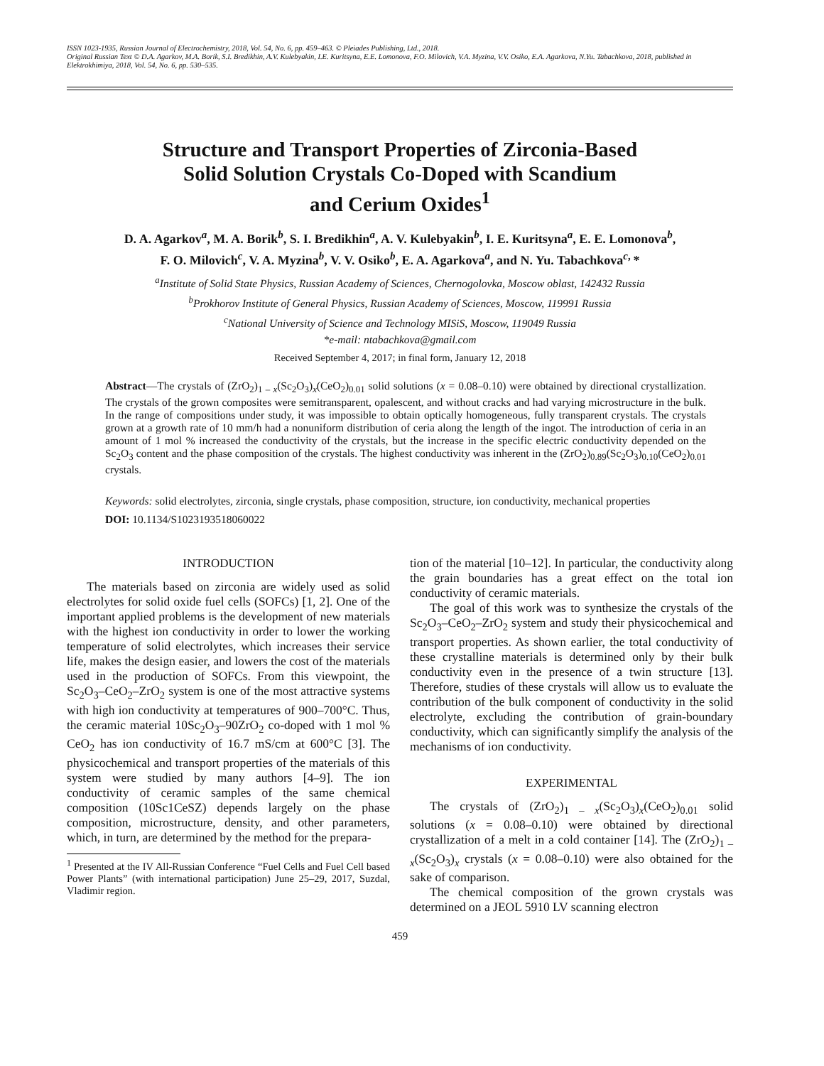ISSN 1023-1935, Russian Journal of Electrochemistry, 2018, Vol. 54, No. 6, pp. 459–463. © Pleiades Publishing, Ltd., 2018.
Original Russian Text © D.A. Agarkov, M.A. Borik, S.I. Bredikhin, A.V. Kulebyakin, I.E. Kuritsyna, E.E. Lomonova, F.O. Milovich, V.A. Myzina, V.V. Osiko, E.A. Agarkova, N.Yu. Tabachkova, 2018, published in Elektrokhimiya, 2018, Vol. 54, No. 6, pp. 530–535.
Structure and Transport Properties of Zirconia-Based
Solid Solution Crystals Co-Doped with Scandium
and Cerium Oxides<sup>1</sup>
D. A. Agarkov<sup>a</sup>, M. A. Borik<sup>b</sup>, S. I. Bredikhin<sup>a</sup>, A. V. Kulebyakin<sup>b</sup>, I. E. Kuritsyna<sup>a</sup>, E. E. Lomonova<sup>b</sup>,
F. O. Milovich<sup>c</sup>, V. A. Myzina<sup>b</sup>, V. V. Osiko<sup>b</sup>, E. A. Agarkova<sup>a</sup>, and N. Yu. Tabachkova<sup>c,</sup>*
<sup>a</sup> Institute of Solid State Physics, Russian Academy of Sciences, Chernogolovka, Moscow oblast, 142432 Russia
<sup>b</sup> Prokhorov Institute of General Physics, Russian Academy of Sciences, Moscow, 119991 Russia
<sup>c</sup> National University of Science and Technology MISiS, Moscow, 119049 Russia
*e-mail: ntabachkova@gmail.com
Received September 4, 2017; in final form, January 12, 2018
Abstract—The crystals of (ZrO<sub>2</sub>)<sub>1 – x</sub>(Sc<sub>2</sub>O<sub>3</sub>)<sub>x</sub>(CeO<sub>2</sub>)<sub>0.01</sub> solid solutions (x = 0.08–0.10) were obtained by directional crystallization. The crystals of the grown composites were semitransparent, opalescent, and without cracks and had varying microstructure in the bulk. In the range of compositions under study, it was impossible to obtain optically homogeneous, fully transparent crystals. The crystals grown at a growth rate of 10 mm/h had a nonuniform distribution of ceria along the length of the ingot. The introduction of ceria in an amount of 1 mol % increased the conductivity of the crystals, but the increase in the specific electric conductivity depended on the Sc<sub>2</sub>O<sub>3</sub> content and the phase composition of the crystals. The highest conductivity was inherent in the (ZrO<sub>2</sub>)<sub>0.89</sub>(Sc<sub>2</sub>O<sub>3</sub>)<sub>0.10</sub>(CeO<sub>2</sub>)<sub>0.01</sub> crystals.
Keywords: solid electrolytes, zirconia, single crystals, phase composition, structure, ion conductivity, mechanical properties
DOI: 10.1134/S1023193518060022
INTRODUCTION
The materials based on zirconia are widely used as solid electrolytes for solid oxide fuel cells (SOFCs) [1, 2]. One of the important applied problems is the development of new materials with the highest ion conductivity in order to lower the working temperature of solid electrolytes, which increases their service life, makes the design easier, and lowers the cost of the materials used in the production of SOFCs. From this viewpoint, the Sc<sub>2</sub>O<sub>3</sub>–CeO<sub>2</sub>–ZrO<sub>2</sub> system is one of the most attractive systems with high ion conductivity at temperatures of 900–700°C. Thus, the ceramic material 10Sc<sub>2</sub>O<sub>3</sub>–90ZrO<sub>2</sub> co-doped with 1 mol % CeO<sub>2</sub> has ion conductivity of 16.7 mS/cm at 600°C [3]. The physicochemical and transport properties of the materials of this system were studied by many authors [4–9]. The ion conductivity of ceramic samples of the same chemical composition (10Sc1CeSZ) depends largely on the phase composition, microstructure, density, and other parameters, which, in turn, are determined by the method for the prepara-
<sup>1</sup> Presented at the IV All-Russian Conference “Fuel Cells and Fuel Cell based Power Plants” (with international participation) June 25–29, 2017, Suzdal, Vladimir region.
tion of the material [10–12]. In particular, the conductivity along the grain boundaries has a great effect on the total ion conductivity of ceramic materials.
The goal of this work was to synthesize the crystals of the Sc<sub>2</sub>O<sub>3</sub>–CeO<sub>2</sub>–ZrO<sub>2</sub> system and study their physicochemical and transport properties. As shown earlier, the total conductivity of these crystalline materials is determined only by their bulk conductivity even in the presence of a twin structure [13]. Therefore, studies of these crystals will allow us to evaluate the contribution of the bulk component of conductivity in the solid electrolyte, excluding the contribution of grain-boundary conductivity, which can significantly simplify the analysis of the mechanisms of ion conductivity.
EXPERIMENTAL
The crystals of (ZrO<sub>2</sub>)<sub>1 – x</sub>(Sc<sub>2</sub>O<sub>3</sub>)<sub>x</sub>(CeO<sub>2</sub>)<sub>0.01</sub> solid solutions (x = 0.08–0.10) were obtained by directional crystallization of a melt in a cold container [14]. The (ZrO<sub>2</sub>)<sub>1 – x</sub>(Sc<sub>2</sub>O<sub>3</sub>)<sub>x</sub> crystals (x = 0.08–0.10) were also obtained for the sake of comparison.
The chemical composition of the grown crystals was determined on a JEOL 5910 LV scanning electron
459